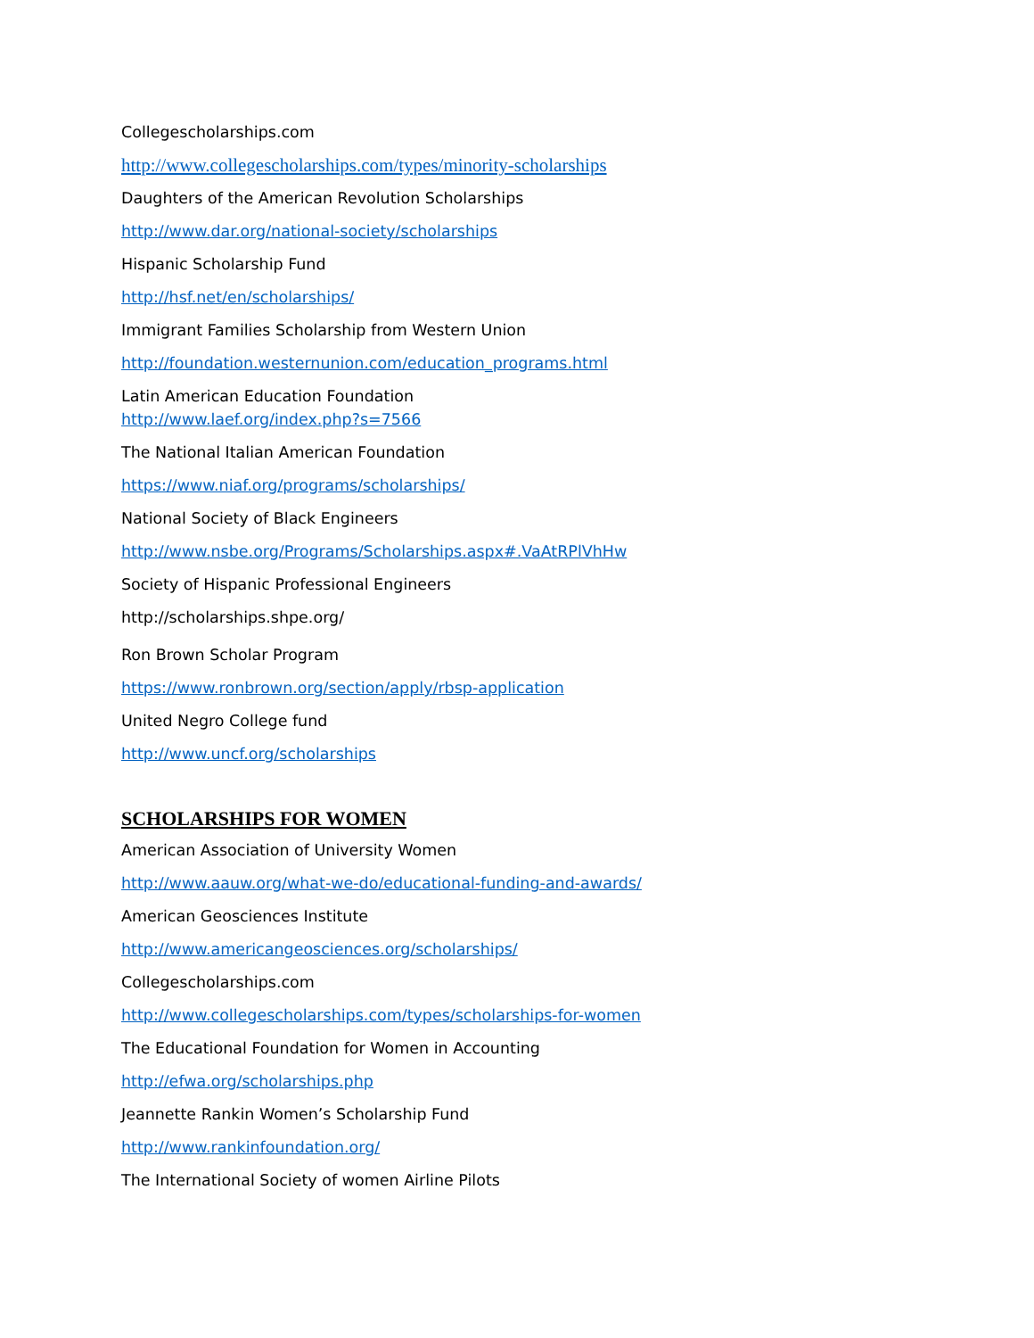Collegescholarships.com
http://www.collegescholarships.com/types/minority-scholarships
Daughters of the American Revolution Scholarships
http://www.dar.org/national-society/scholarships
Hispanic Scholarship Fund
http://hsf.net/en/scholarships/
Immigrant Families Scholarship from Western Union
http://foundation.westernunion.com/education_programs.html
Latin American Education Foundation
http://www.laef.org/index.php?s=7566
The National Italian American Foundation
https://www.niaf.org/programs/scholarships/
National Society of Black Engineers
http://www.nsbe.org/Programs/Scholarships.aspx#.VaAtRPlVhHw
Society of Hispanic Professional Engineers
http://scholarships.shpe.org/
Ron Brown Scholar Program
https://www.ronbrown.org/section/apply/rbsp-application
United Negro College fund
http://www.uncf.org/scholarships
SCHOLARSHIPS FOR WOMEN
American Association of University Women
http://www.aauw.org/what-we-do/educational-funding-and-awards/
American Geosciences Institute
http://www.americangeosciences.org/scholarships/
Collegescholarships.com
http://www.collegescholarships.com/types/scholarships-for-women
The Educational Foundation for Women in Accounting
http://efwa.org/scholarships.php
Jeannette Rankin Women’s Scholarship Fund
http://www.rankinfoundation.org/
The International Society of women Airline Pilots